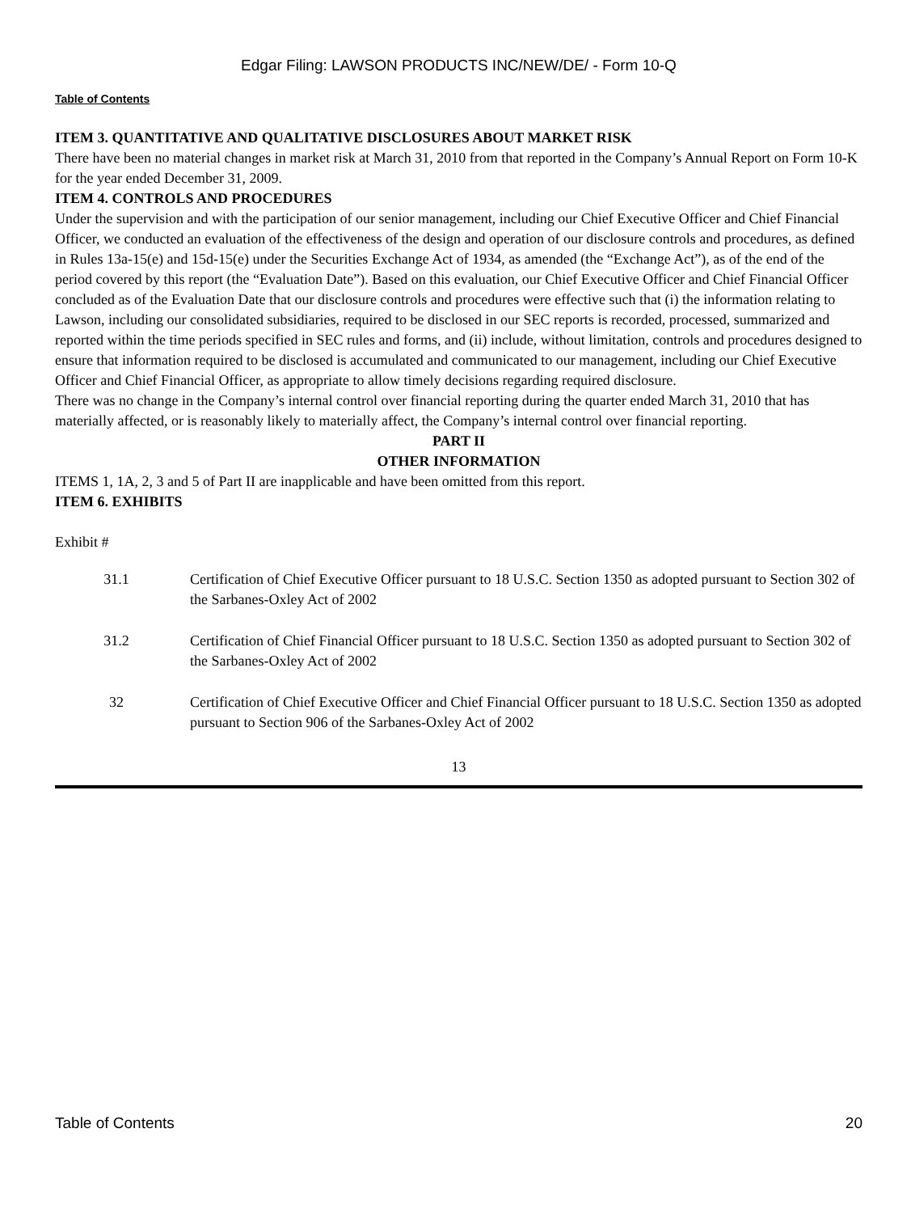Edgar Filing: LAWSON PRODUCTS INC/NEW/DE/ - Form 10-Q
Table of Contents
ITEM 3. QUANTITATIVE AND QUALITATIVE DISCLOSURES ABOUT MARKET RISK
There have been no material changes in market risk at March 31, 2010 from that reported in the Company’s Annual Report on Form 10-K for the year ended December 31, 2009.
ITEM 4. CONTROLS AND PROCEDURES
Under the supervision and with the participation of our senior management, including our Chief Executive Officer and Chief Financial Officer, we conducted an evaluation of the effectiveness of the design and operation of our disclosure controls and procedures, as defined in Rules 13a-15(e) and 15d-15(e) under the Securities Exchange Act of 1934, as amended (the “Exchange Act”), as of the end of the period covered by this report (the “Evaluation Date”). Based on this evaluation, our Chief Executive Officer and Chief Financial Officer concluded as of the Evaluation Date that our disclosure controls and procedures were effective such that (i) the information relating to Lawson, including our consolidated subsidiaries, required to be disclosed in our SEC reports is recorded, processed, summarized and reported within the time periods specified in SEC rules and forms, and (ii) include, without limitation, controls and procedures designed to ensure that information required to be disclosed is accumulated and communicated to our management, including our Chief Executive Officer and Chief Financial Officer, as appropriate to allow timely decisions regarding required disclosure.
There was no change in the Company’s internal control over financial reporting during the quarter ended March 31, 2010 that has materially affected, or is reasonably likely to materially affect, the Company’s internal control over financial reporting.
PART II
OTHER INFORMATION
ITEMS 1, 1A, 2, 3 and 5 of Part II are inapplicable and have been omitted from this report.
ITEM 6. EXHIBITS
Exhibit #
| 31.1 | Certification of Chief Executive Officer pursuant to 18 U.S.C. Section 1350 as adopted pursuant to Section 302 of the Sarbanes-Oxley Act of 2002 |
| 31.2 | Certification of Chief Financial Officer pursuant to 18 U.S.C. Section 1350 as adopted pursuant to Section 302 of the Sarbanes-Oxley Act of 2002 |
| 32 | Certification of Chief Executive Officer and Chief Financial Officer pursuant to 18 U.S.C. Section 1350 as adopted pursuant to Section 906 of the Sarbanes-Oxley Act of 2002 |
13
Table of Contents 20